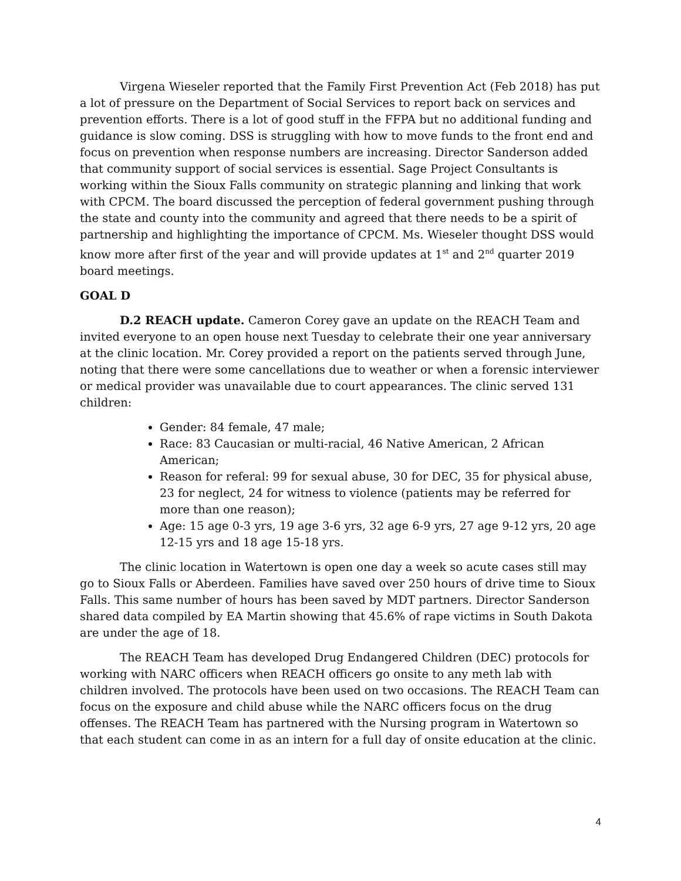Virgena Wieseler reported that the Family First Prevention Act (Feb 2018) has put a lot of pressure on the Department of Social Services to report back on services and prevention efforts. There is a lot of good stuff in the FFPA but no additional funding and guidance is slow coming. DSS is struggling with how to move funds to the front end and focus on prevention when response numbers are increasing. Director Sanderson added that community support of social services is essential. Sage Project Consultants is working within the Sioux Falls community on strategic planning and linking that work with CPCM. The board discussed the perception of federal government pushing through the state and county into the community and agreed that there needs to be a spirit of partnership and highlighting the importance of CPCM. Ms. Wieseler thought DSS would know more after first of the year and will provide updates at 1<sup>st</sup> and 2<sup>nd</sup> quarter 2019 board meetings.
GOAL D
D.2 REACH update. Cameron Corey gave an update on the REACH Team and invited everyone to an open house next Tuesday to celebrate their one year anniversary at the clinic location. Mr. Corey provided a report on the patients served through June, noting that there were some cancellations due to weather or when a forensic interviewer or medical provider was unavailable due to court appearances. The clinic served 131 children:
Gender: 84 female, 47 male;
Race: 83 Caucasian or multi-racial, 46 Native American, 2 African American;
Reason for referal: 99 for sexual abuse, 30 for DEC, 35 for physical abuse, 23 for neglect, 24 for witness to violence (patients may be referred for more than one reason);
Age: 15 age 0-3 yrs, 19 age 3-6 yrs, 32 age 6-9 yrs, 27 age 9-12 yrs, 20 age 12-15 yrs and 18 age 15-18 yrs.
The clinic location in Watertown is open one day a week so acute cases still may go to Sioux Falls or Aberdeen. Families have saved over 250 hours of drive time to Sioux Falls. This same number of hours has been saved by MDT partners. Director Sanderson shared data compiled by EA Martin showing that 45.6% of rape victims in South Dakota are under the age of 18.
The REACH Team has developed Drug Endangered Children (DEC) protocols for working with NARC officers when REACH officers go onsite to any meth lab with children involved. The protocols have been used on two occasions. The REACH Team can focus on the exposure and child abuse while the NARC officers focus on the drug offenses. The REACH Team has partnered with the Nursing program in Watertown so that each student can come in as an intern for a full day of onsite education at the clinic.
4